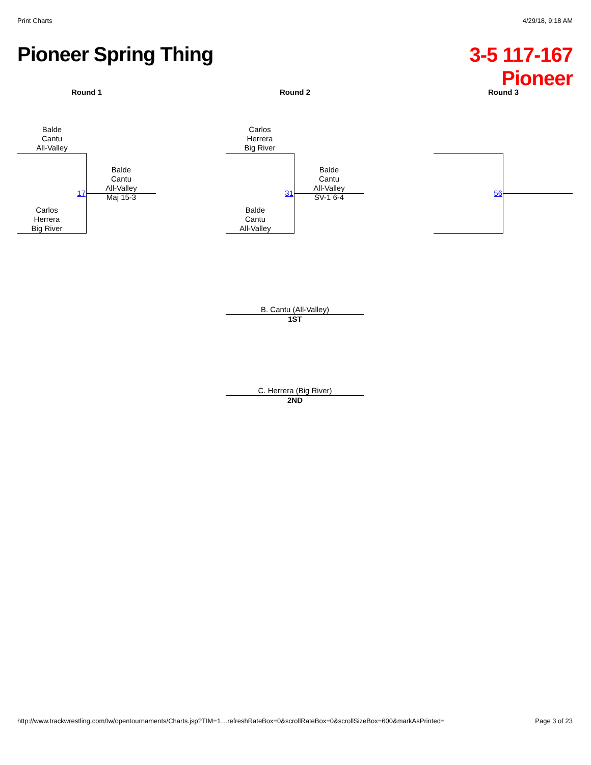Print Charts 4/29/18, 9:18 AM
Pioneer Spring Thing
3-5 117-167
Pioneer
Round 1 Round 2 Round 3
Balde
Cantu
All-Valley
17
Balde
Cantu
All-Valley
Maj 15-3
Carlos
Herrera
Big River
Carlos
Herrera
Big River
31
Balde
Cantu
All-Valley
SV-1 6-4
Balde
Cantu
All-Valley
56
B. Cantu (All-Valley)
1ST
C. Herrera (Big River)
2ND
http://www.trackwrestling.com/tw/opentournaments/Charts.jsp?TIM=1…refreshRateBox=0&scrollRateBox=0&scrollSizeBox=600&markAsPrinted=
Page 3 of 23